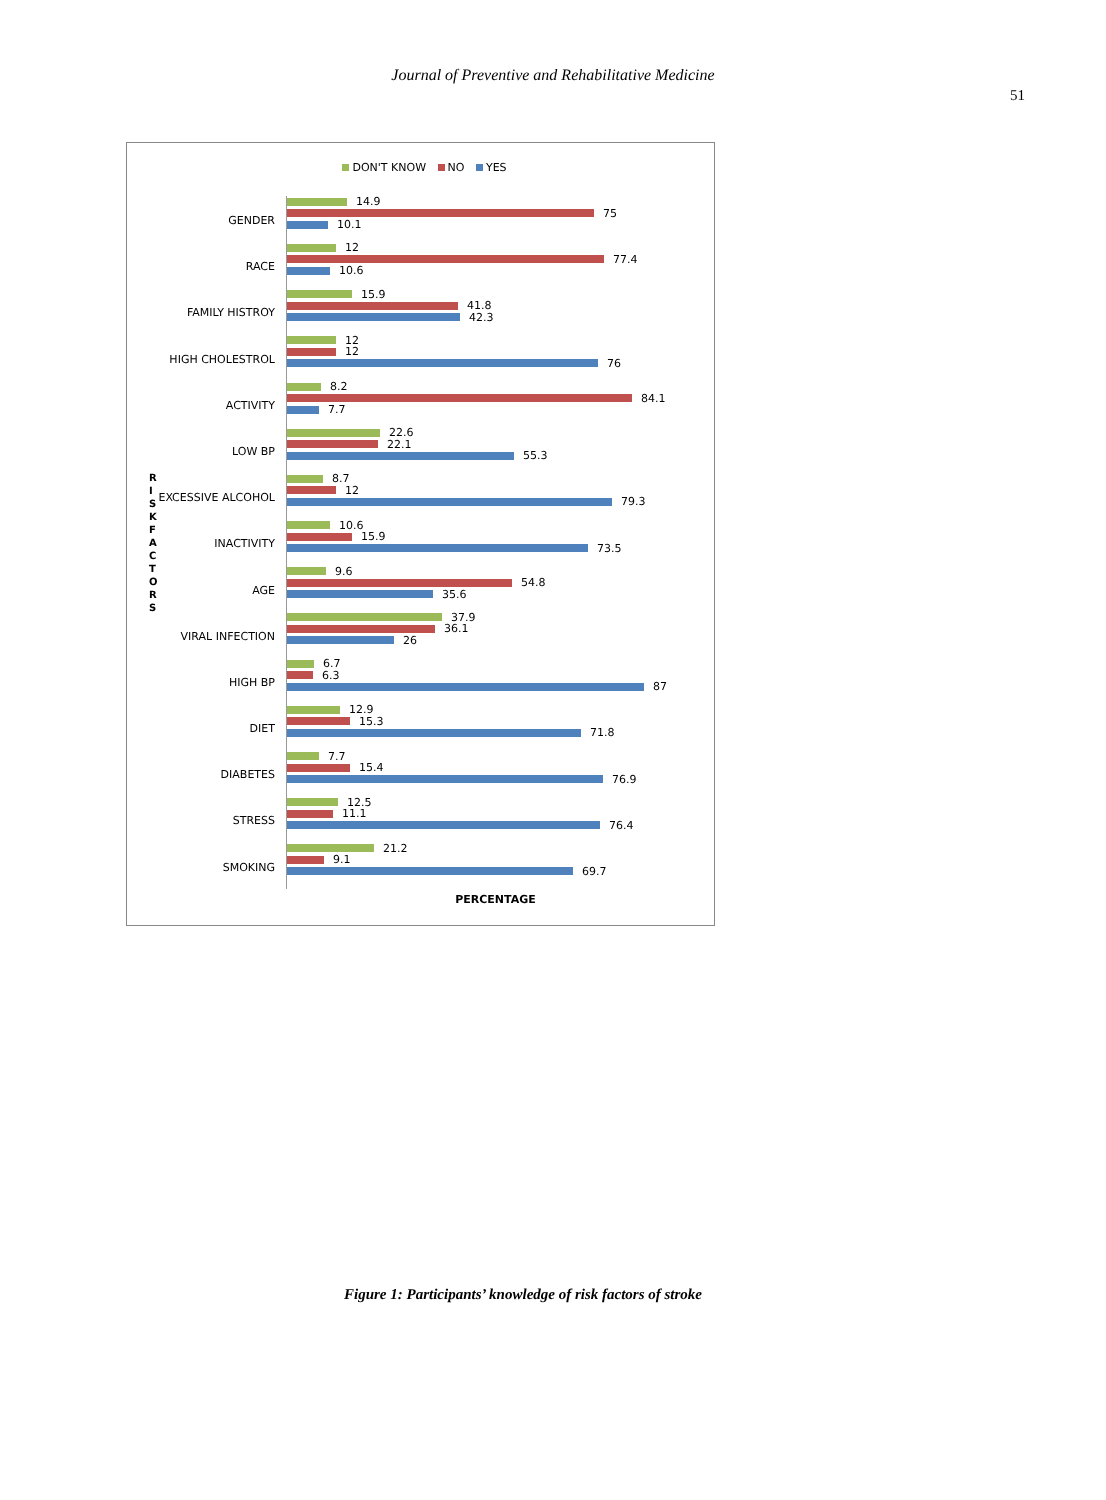Journal of Preventive and Rehabilitative Medicine
51
DON'T KNOW NO YES
R I S K F A C T O R S
GENDER
14.9
75
10.1
RACE
12
77.4
10.6
FAMILY HISTROY
15.9
41.8
42.3
HIGH CHOLESTROL
12
12
76
ACTIVITY
8.2
84.1
7.7
LOW BP
22.6
22.1
55.3
EXCESSIVE ALCOHOL
8.7
12
79.3
INACTIVITY
10.6
15.9
73.5
AGE
9.6
54.8
35.6
VIRAL INFECTION
37.9
36.1
26
HIGH BP
6.7
6.3
87
DIET
12.9
15.3
71.8
DIABETES
7.7
15.4
76.9
STRESS
12.5
11.1
76.4
SMOKING
21.2
9.1
69.7
PERCENTAGE
Figure 1: Participants’ knowledge of risk factors of stroke